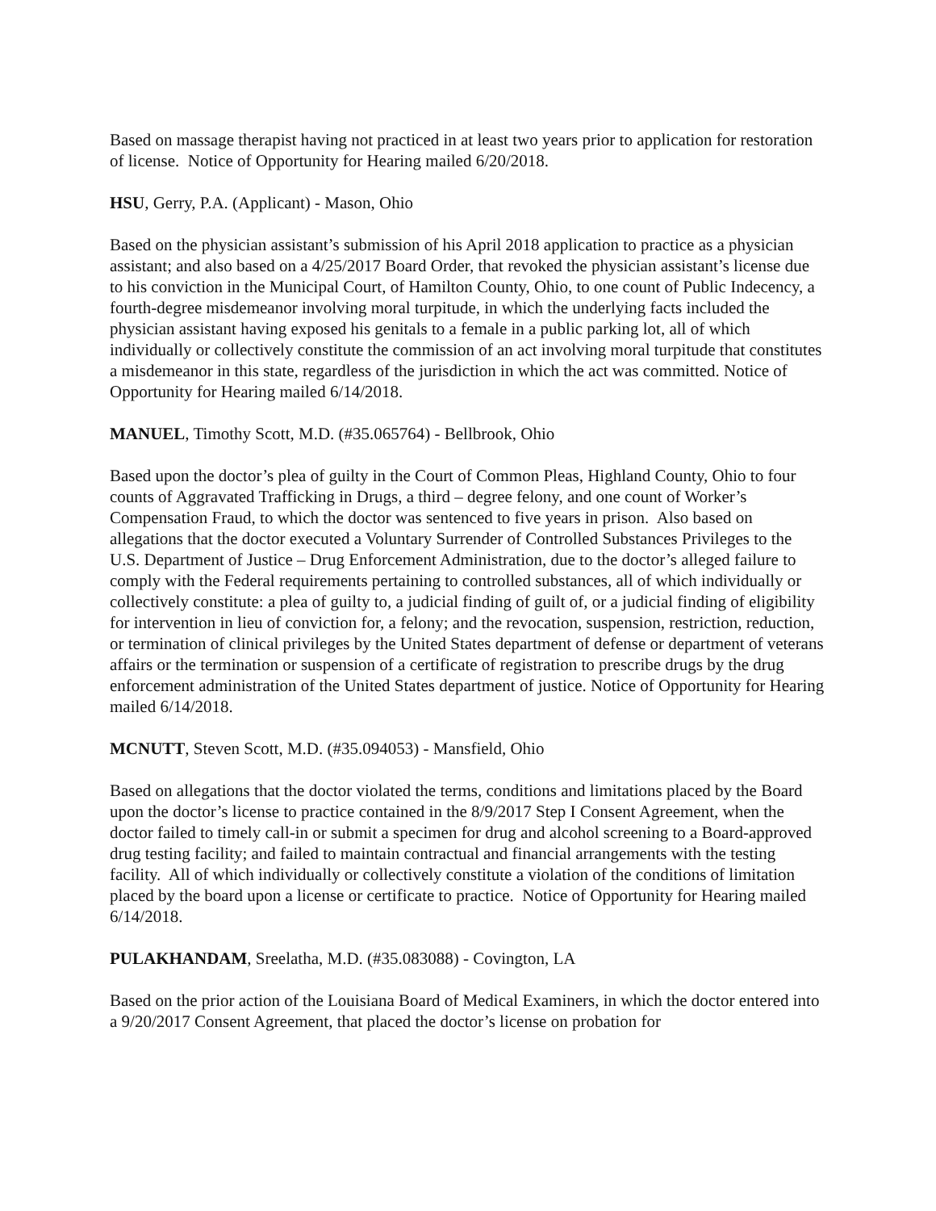Based on massage therapist having not practiced in at least two years prior to application for restoration of license. Notice of Opportunity for Hearing mailed 6/20/2018.
HSU, Gerry, P.A. (Applicant) - Mason, Ohio
Based on the physician assistant’s submission of his April 2018 application to practice as a physician assistant; and also based on a 4/25/2017 Board Order, that revoked the physician assistant’s license due to his conviction in the Municipal Court, of Hamilton County, Ohio, to one count of Public Indecency, a fourth-degree misdemeanor involving moral turpitude, in which the underlying facts included the physician assistant having exposed his genitals to a female in a public parking lot, all of which individually or collectively constitute the commission of an act involving moral turpitude that constitutes a misdemeanor in this state, regardless of the jurisdiction in which the act was committed. Notice of Opportunity for Hearing mailed 6/14/2018.
MANUEL, Timothy Scott, M.D. (#35.065764) - Bellbrook, Ohio
Based upon the doctor’s plea of guilty in the Court of Common Pleas, Highland County, Ohio to four counts of Aggravated Trafficking in Drugs, a third – degree felony, and one count of Worker’s Compensation Fraud, to which the doctor was sentenced to five years in prison. Also based on allegations that the doctor executed a Voluntary Surrender of Controlled Substances Privileges to the U.S. Department of Justice – Drug Enforcement Administration, due to the doctor’s alleged failure to comply with the Federal requirements pertaining to controlled substances, all of which individually or collectively constitute: a plea of guilty to, a judicial finding of guilt of, or a judicial finding of eligibility for intervention in lieu of conviction for, a felony; and the revocation, suspension, restriction, reduction, or termination of clinical privileges by the United States department of defense or department of veterans affairs or the termination or suspension of a certificate of registration to prescribe drugs by the drug enforcement administration of the United States department of justice. Notice of Opportunity for Hearing mailed 6/14/2018.
MCNUTT, Steven Scott, M.D. (#35.094053) - Mansfield, Ohio
Based on allegations that the doctor violated the terms, conditions and limitations placed by the Board upon the doctor’s license to practice contained in the 8/9/2017 Step I Consent Agreement, when the doctor failed to timely call-in or submit a specimen for drug and alcohol screening to a Board-approved drug testing facility; and failed to maintain contractual and financial arrangements with the testing facility. All of which individually or collectively constitute a violation of the conditions of limitation placed by the board upon a license or certificate to practice. Notice of Opportunity for Hearing mailed 6/14/2018.
PULAKHANDAM, Sreelatha, M.D. (#35.083088) - Covington, LA
Based on the prior action of the Louisiana Board of Medical Examiners, in which the doctor entered into a 9/20/2017 Consent Agreement, that placed the doctor’s license on probation for